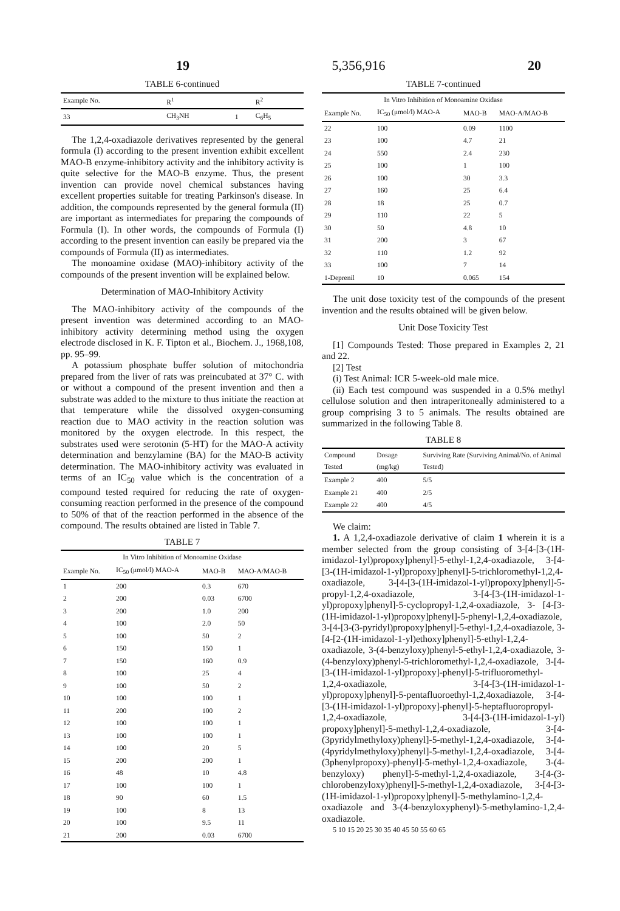19 5,356,916 20
TABLE 6-continued
| Example No. | R<sup>1</sup> | | R<sup>2</sup> |
| --- | --- | --- | --- |
| 33 | CH<sub>3</sub>NH | 1 | C<sub>6</sub>H<sub>5</sub> |
The 1,2,4-oxadiazole derivatives represented by the general formula (I) according to the present invention exhibit excellent MAO-B enzyme-inhibitory activity and the inhibitory activity is quite selective for the MAO-B enzyme. Thus, the present invention can provide novel chemical substances having excellent properties suitable for treating Parkinson's disease. In addition, the compounds represented by the general formula (II) are important as intermediates for preparing the compounds of Formula (I). In other words, the compounds of Formula (I) according to the present invention can easily be prepared via the compounds of Formula (II) as intermediates.
The monoamine oxidase (MAO)-inhibitory activity of the compounds of the present invention will be explained below.
Determination of MAO-Inhibitory Activity
The MAO-inhibitory activity of the compounds of the present invention was determined according to an MAO-inhibitory activity determining method using the oxygen electrode disclosed in K. F. Tipton et al., Biochem. J., 1968,108, pp. 95–99.
A potassium phosphate buffer solution of mitochondria prepared from the liver of rats was preincubated at 37° C. with or without a compound of the present invention and then a substrate was added to the mixture to thus initiate the reaction at that temperature while the dissolved oxygen-consuming reaction due to MAO activity in the reaction solution was monitored by the oxygen electrode. In this respect, the substrates used were serotonin (5-HT) for the MAO-A activity determination and benzylamine (BA) for the MAO-B activity determination. The MAO-inhibitory activity was evaluated in terms of an IC<sub>50</sub> value which is the concentration of a compound tested required for reducing the rate of oxygen-consuming reaction performed in the presence of the compound to 50% of that of the reaction performed in the absence of the compound. The results obtained are listed in Table 7.
TABLE 7
| In Vitro Inhibition of Monoamine Oxidase | | | |
| --- | --- | --- | --- |
| Example No. | IC<sub>50</sub> (μmol/l) MAO-A | MAO-B | MAO-A/MAO-B |
| 1 | 200 | 0.3 | 670 |
| 2 | 200 | 0.03 | 6700 |
| 3 | 200 | 1.0 | 200 |
| 4 | 100 | 2.0 | 50 |
| 5 | 100 | 50 | 2 |
| 6 | 150 | 150 | 1 |
| 7 | 150 | 160 | 0.9 |
| 8 | 100 | 25 | 4 |
| 9 | 100 | 50 | 2 |
| 10 | 100 | 100 | 1 |
| 11 | 200 | 100 | 2 |
| 12 | 100 | 100 | 1 |
| 13 | 100 | 100 | 1 |
| 14 | 100 | 20 | 5 |
| 15 | 200 | 200 | 1 |
| 16 | 48 | 10 | 4.8 |
| 17 | 100 | 100 | 1 |
| 18 | 90 | 60 | 1.5 |
| 19 | 100 | 8 | 13 |
| 20 | 100 | 9.5 | 11 |
| 21 | 200 | 0.03 | 6700 |
TABLE 7-continued
| In Vitro Inhibition of Monoamine Oxidase | | | |
| --- | --- | --- | --- |
| Example No. | IC<sub>50</sub> (μmol/l) MAO-A | MAO-B | MAO-A/MAO-B |
| 22 | 100 | 0.09 | 1100 |
| 23 | 100 | 4.7 | 21 |
| 24 | 550 | 2.4 | 230 |
| 25 | 100 | 1 | 100 |
| 26 | 100 | 30 | 3.3 |
| 27 | 160 | 25 | 6.4 |
| 28 | 18 | 25 | 0.7 |
| 29 | 110 | 22 | 5 |
| 30 | 50 | 4.8 | 10 |
| 31 | 200 | 3 | 67 |
| 32 | 110 | 1.2 | 92 |
| 33 | 100 | 7 | 14 |
| 1-Deprenil | 10 | 0.065 | 154 |
The unit dose toxicity test of the compounds of the present invention and the results obtained will be given below.
Unit Dose Toxicity Test
[1] Compounds Tested: Those prepared in Examples 2, 21 and 22.
[2] Test
(i) Test Animal: ICR 5-week-old male mice.
(ii) Each test compound was suspended in a 0.5% methyl cellulose solution and then intraperitoneally administered to a group comprising 3 to 5 animals. The results obtained are summarized in the following Table 8.
TABLE 8
| Compound Tested | Dosage (mg/kg) | Surviving Rate (Surviving Animal/No. of Animal Tested) |
| --- | --- | --- |
| Example 2 | 400 | 5/5 |
| Example 21 | 400 | 2/5 |
| Example 22 | 400 | 4/5 |
We claim:
1. A 1,2,4-oxadiazole derivative of claim 1 wherein it is a member selected from the group consisting of 3-[4-[3-(1H-imidazol-1yl)propoxy]phenyl]-5-ethyl-1,2,4-oxadiazole, 3-[4-[3-(1H-imidazol-1-yl)propoxy]phenyl]-5-trichloromethyl-1,2,4-oxadiazole, 3-[4-[3-(1H-imidazol-1-yl)propoxy]phenyl]-5-propyl-1,2,4-oxadiazole, 3-[4-[3-(1H-imidazol-1-yl)propoxy]phenyl]-5-cyclopropyl-1,2,4-oxadiazole, 3- [4-[3-(1H-imidazol-1-yl)propoxy]phenyl]-5-phenyl-1,2,4-oxadiazole, 3-[4-[3-(3-pyridyl)propoxy]phenyl]-5-ethyl-1,2,4-oxadiazole, 3-[4-[2-(1H-imidazol-1-yl)ethoxy]phenyl]-5-ethyl-1,2,4-oxadiazole, 3-(4-benzyloxy)phenyl-5-ethyl-1,2,4-oxadiazole, 3-(4-benzyloxy)phenyl-5-trichloromethyl-1,2,4-oxadiazole, 3-[4-[3-(1H-imidazol-1-yl)propoxy]-phenyl]-5-trifluoromethyl-1,2,4-oxadiazole, 3-[4-[3-(1H-imidazol-1-yl)propoxy]phenyl]-5-pentafluoroethyl-1,2,4oxadiazole, 3-[4-[3-(1H-imidazol-1-yl)propoxy]-phenyl]-5-heptafluoropropyl-1,2,4-oxadiazole, 3-[4-[3-(1H-imidazol-1-yl) propoxy]phenyl]-5-methyl-1,2,4-oxadiazole, 3-[4-(3pyridylmethyloxy)phenyl]-5-methyl-1,2,4-oxadiazole, 3-[4-(4pyridylmethyloxy)phenyl]-5-methyl-1,2,4-oxadiazole, 3-[4-(3phenylpropoxy)-phenyl]-5-methyl-1,2,4-oxadiazole, 3-(4-benzyloxy) phenyl]-5-methyl-1,2,4-oxadiazole, 3-[4-(3-chlorobenzyloxy)phenyl]-5-methyl-1,2,4-oxadiazole, 3-[4-[3-(1H-imidazol-1-yl)propoxy]phenyl]-5-methylamino-1,2,4-oxadiazole and 3-(4-benzyloxyphenyl)-5-methylamino-1,2,4-oxadiazole.
5 10 15 20 25 30 35 40 45 50 55 60 65